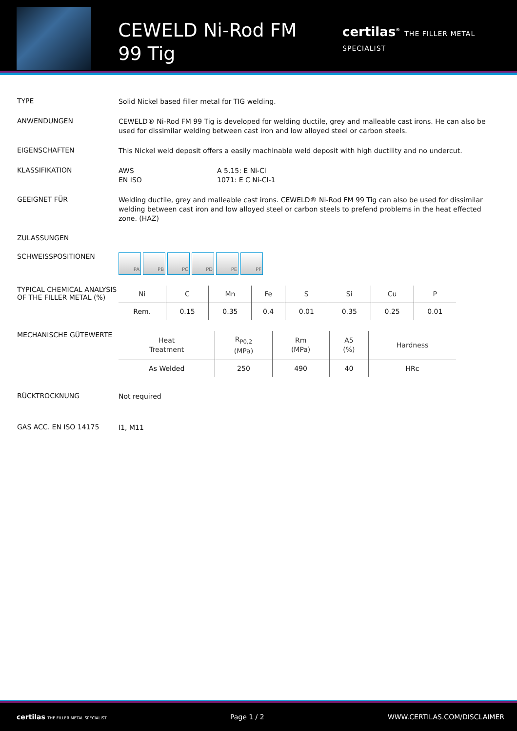CEWELD Ni-Rod FM 99 Tig
certilas<sup>®</sup> THE FILLER METAL SPECIALIST
TYPE
Solid Nickel based filler metal for TIG welding.
ANWENDUNGEN
CEWELD® Ni-Rod FM 99 Tig is developed for welding ductile, grey and malleable cast irons. He can also be used for dissimilar welding between cast iron and low alloyed steel or carbon steels.
EIGENSCHAFTEN
This Nickel weld deposit offers a easily machinable weld deposit with high ductility and no undercut.
KLASSIFIKATION
AWS A 5.15: E Ni-Cl
EN ISO 1071: E C Ni-Cl-1
GEEIGNET FÜR
Welding ductile, grey and malleable cast irons. CEWELD® Ni-Rod FM 99 Tig can also be used for dissimilar welding between cast iron and low alloyed steel or carbon steels to prefend problems in the heat effected zone. (HAZ)
ZULASSUNGEN
SCHWEISSPOSITIONEN
PA PB PC PD PE PF
TYPICAL CHEMICAL ANALYSIS OF THE FILLER METAL (%)
| Ni | C | Mn | Fe | S | Si | Cu | P |
| --- | --- | --- | --- | --- | --- | --- | --- |
| Rem. | 0.15 | 0.35 | 0.4 | 0.01 | 0.35 | 0.25 | 0.01 |
MECHANISCHE GÜTEWERTE
| Heat Treatment | R<sub>P0,2</sub> (MPa) | Rm (MPa) | A5 (%) | Hardness |
| --- | --- | --- | --- | --- |
| As Welded | 250 | 490 | 40 | HRc |
RÜCKTROCKNUNG
Not required
GAS ACC. EN ISO 14175
I1, M11
certilas THE FILLER METAL SPECIALIST
Page 1 / 2 WWW.CERTILAS.COM/DISCLAIMER